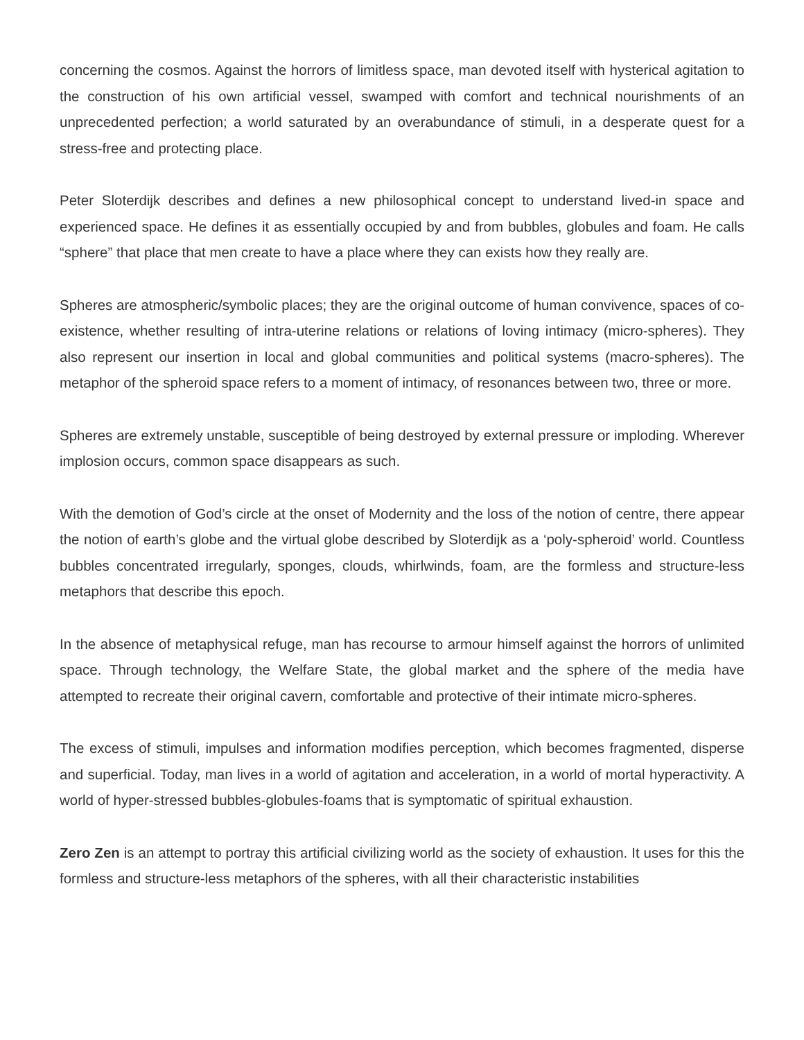concerning the cosmos. Against the horrors of limitless space, man devoted itself with hysterical agitation to the construction of his own artificial vessel, swamped with comfort and technical nourishments of an unprecedented perfection; a world saturated by an overabundance of stimuli, in a desperate quest for a stress-free and protecting place.
Peter Sloterdijk describes and defines a new philosophical concept to understand lived-in space and experienced space. He defines it as essentially occupied by and from bubbles, globules and foam. He calls “sphere” that place that men create to have a place where they can exists how they really are.
Spheres are atmospheric/symbolic places; they are the original outcome of human convivence, spaces of co-existence, whether resulting of intra-uterine relations or relations of loving intimacy (micro-spheres). They also represent our insertion in local and global communities and political systems (macro-spheres). The metaphor of the spheroid space refers to a moment of intimacy, of resonances between two, three or more.
Spheres are extremely unstable, susceptible of being destroyed by external pressure or imploding. Wherever implosion occurs, common space disappears as such.
With the demotion of God’s circle at the onset of Modernity and the loss of the notion of centre, there appear the notion of earth’s globe and the virtual globe described by Sloterdijk as a ‘poly-spheroid’ world. Countless bubbles concentrated irregularly, sponges, clouds, whirlwinds, foam, are the formless and structure-less metaphors that describe this epoch.
In the absence of metaphysical refuge, man has recourse to armour himself against the horrors of unlimited space. Through technology, the Welfare State, the global market and the sphere of the media have attempted to recreate their original cavern, comfortable and protective of their intimate micro-spheres.
The excess of stimuli, impulses and information modifies perception, which becomes fragmented, disperse and superficial. Today, man lives in a world of agitation and acceleration, in a world of mortal hyperactivity. A world of hyper-stressed bubbles-globules-foams that is symptomatic of spiritual exhaustion.
Zero Zen is an attempt to portray this artificial civilizing world as the society of exhaustion. It uses for this the formless and structure-less metaphors of the spheres, with all their characteristic instabilities